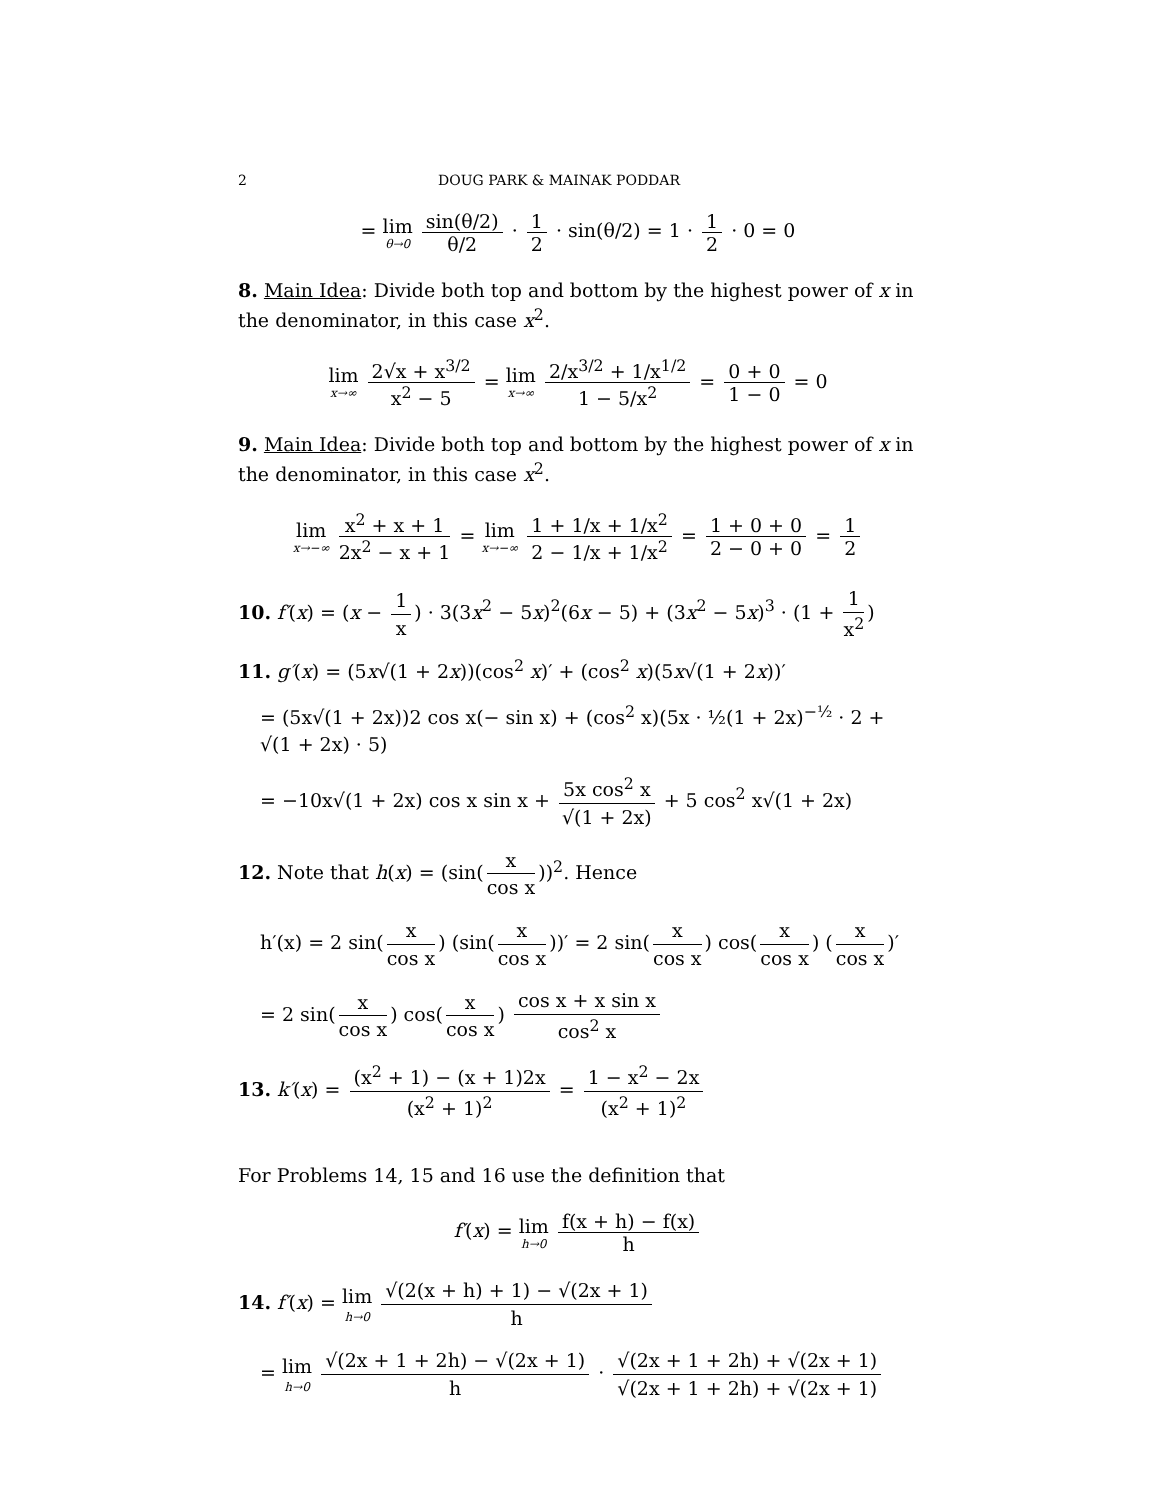2 DOUG PARK & MAINAK PODDAR
= lim θ→0 sin(θ/2) θ/2 · 1 2 · sin(θ/2) = 1 · 1 2 · 0 = 0
8. Main Idea: Divide both top and bottom by the highest power of x in the denominator, in this case x<sup>2</sup>.
lim x→∞ 2√x + x<sup>3/2</sup> x<sup>2</sup> − 5 = lim x→∞ 2/x<sup>3/2</sup> + 1/x<sup>1/2</sup> 1 − 5/x<sup>2</sup> = 0 + 0 1 − 0 = 0
9. Main Idea: Divide both top and bottom by the highest power of x in the denominator, in this case x<sup>2</sup>.
lim x→−∞ x<sup>2</sup> + x + 1 2x<sup>2</sup> − x + 1 = lim x→−∞ 1 + 1/x + 1/x<sup>2</sup> 2 − 1/x + 1/x<sup>2</sup> = 1 + 0 + 0 2 − 0 + 0 = 1 2
10. f′(x) = (x − 1 x) · 3(3x<sup>2</sup> − 5x)<sup>2</sup>(6x − 5) + (3x<sup>2</sup> − 5x)<sup>3</sup> · (1 + 1 x<sup>2</sup>)
11. g′(x) = (5x√(1 + 2x))(cos<sup>2</sup> x)′ + (cos<sup>2</sup> x)(5x√(1 + 2x))′
= (5x√(1 + 2x))2 cos x(− sin x) + (cos<sup>2</sup> x)(5x · ½(1 + 2x)<sup>−½</sup> · 2 + √(1 + 2x) · 5)
= −10x√(1 + 2x) cos x sin x + 5x cos<sup>2</sup> x √(1 + 2x) + 5 cos<sup>2</sup> x√(1 + 2x)
12. Note that h(x) = (sin(x cos x))<sup>2</sup>. Hence
h′(x) = 2 sin(x cos x) (sin(x cos x))′ = 2 sin(x cos x) cos(x cos x) (x cos x)′
= 2 sin(x cos x) cos(x cos x) cos x + x sin x cos<sup>2</sup> x
13. k′(x) = (x<sup>2</sup> + 1) − (x + 1)2x (x<sup>2</sup> + 1)<sup>2</sup> = 1 − x<sup>2</sup> − 2x (x<sup>2</sup> + 1)<sup>2</sup>
For Problems 14, 15 and 16 use the definition that
f′(x) = lim h→0 f(x + h) − f(x) h
14. f′(x) = lim h→0 √(2(x + h) + 1) − √(2x + 1) h
= lim h→0 √(2x + 1 + 2h) − √(2x + 1) h · √(2x + 1 + 2h) + √(2x + 1) √(2x + 1 + 2h) + √(2x + 1)